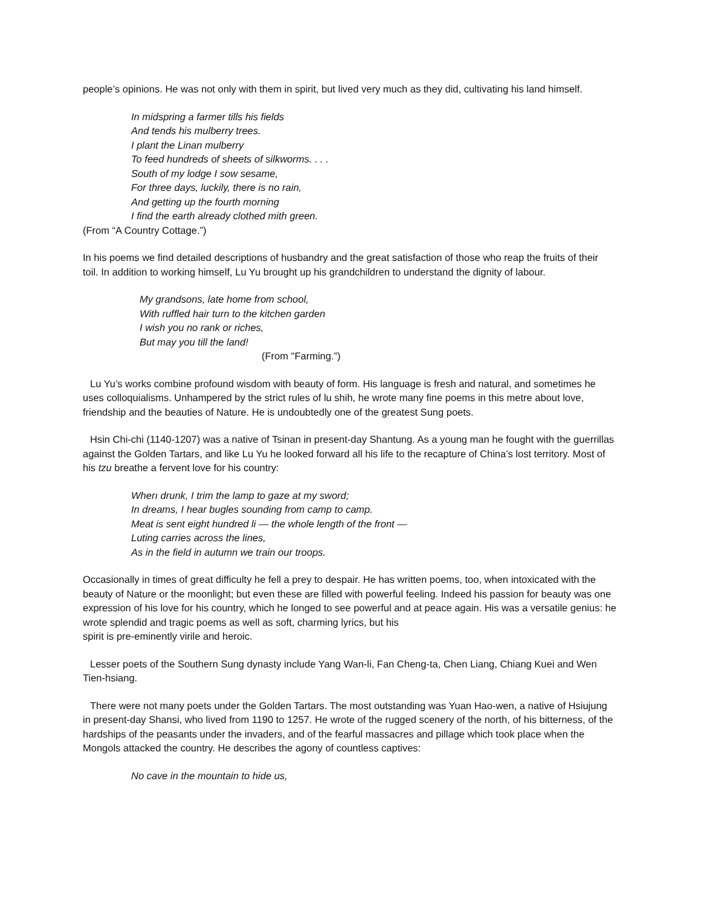people’s opinions. He was not only with them in spirit, but lived very much as they did, cultivating his land himself.
In midspring a farmer tills his fields
And tends his mulberry trees.
I plant the Linan mulberry
To feed hundreds of sheets of silkworms. . . .
South of my lodge I sow sesame,
For three days, luckily, there is no rain,
And getting up the fourth morning
I find the earth already clothed mith green.
(From “A Country Cottage.”)
In his poems we find detailed descriptions of husbandry and the great satisfaction of those who reap the fruits of their toil. In addition to working himself, Lu Yu brought up his grandchildren to understand the dignity of labour.
My grandsons, late home from school,
With ruffled hair turn to the kitchen garden
I wish you no rank or riches,
But may you till the land!
(From "Farming.”)
Lu Yu’s works combine profound wisdom with beauty of form. His language is fresh and natural, and sometimes he uses colloquialisms. Unhampered by the strict rules of lu shih, he wrote many fine poems in this metre about love, friendship and the beauties of Nature. He is undoubtedly one of the greatest Sung poets.
Hsin Chi-chi (1140-1207) was a native of Tsinan in present-day Shantung. As a young man he fought with the guerrillas against the Golden Tartars, and like Lu Yu he looked forward all his life to the recapture of China’s lost territory. Most of his tzu breathe a fervent love for his country:
Wherı drunk, I trim the lamp to gaze at my sword;
In dreams, I hear bugles sounding from camp to camp.
Meat is sent eight hundred li — the whole length of the front —
Luting carries across the lines,
As in the field in autumn we train our troops.
Occasionally in times of great difficulty he fell a prey to despair. He has written poems, too, when intoxicated with the beauty of Nature or the moonlight; but even these are filled with powerful feeling. Indeed his passion for beauty was one expression of his love for his country, which he longed to see powerful and at peace again. His was a versatile genius: he wrote splendid and tragic poems as well as soft, charming lyrics, but his
spirit is pre-eminently virile and heroic.
Lesser poets of the Southern Sung dynasty include Yang Wan-li, Fan Cheng-ta, Chen Liang, Chiang Kuei and Wen Tien-hsiang.
There were not many poets under the Golden Tartars. The most outstanding was Yuan Hao-wen, a native of Hsiujung in present-day Shansi, who lived from 1190 to 1257. He wrote of the rugged scenery of the north, of his bitterness, of the hardships of the peasants under the invaders, and of the fearful massacres and pillage which took place when the Mongols attacked the country. He describes the agony of countless captives:
No cave in the mountain to hide us,